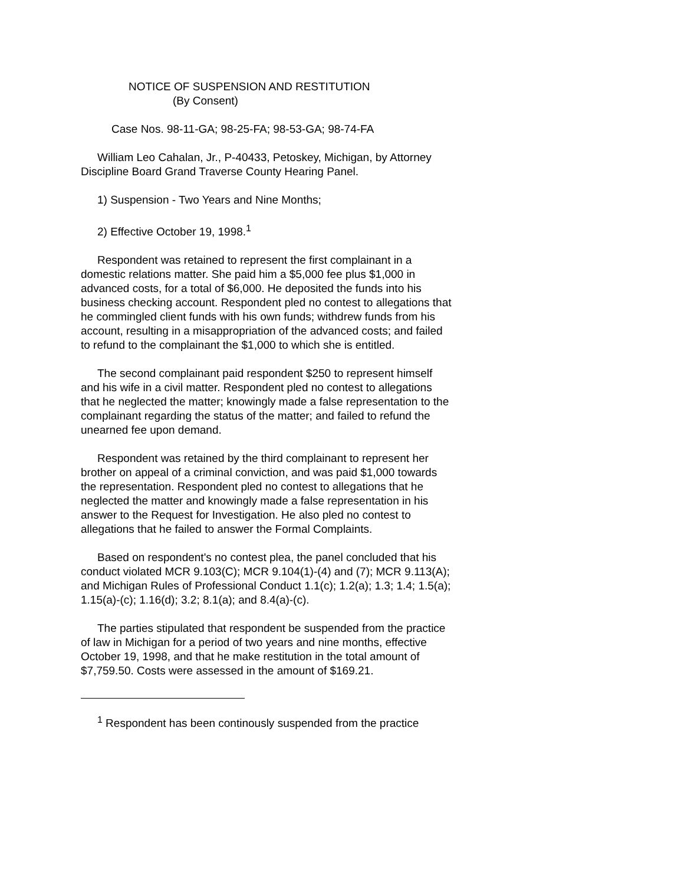NOTICE OF SUSPENSION AND RESTITUTION
(By Consent)
Case Nos. 98-11-GA; 98-25-FA; 98-53-GA; 98-74-FA
William Leo Cahalan, Jr., P-40433, Petoskey, Michigan, by Attorney Discipline Board Grand Traverse County Hearing Panel.
1) Suspension - Two Years and Nine Months;
2) Effective October 19, 1998.<sup>1</sup>
Respondent was retained to represent the first complainant in a domestic relations matter. She paid him a $5,000 fee plus $1,000 in advanced costs, for a total of $6,000. He deposited the funds into his business checking account. Respondent pled no contest to allegations that he commingled client funds with his own funds; withdrew funds from his account, resulting in a misappropriation of the advanced costs; and failed to refund to the complainant the $1,000 to which she is entitled.
The second complainant paid respondent $250 to represent himself and his wife in a civil matter. Respondent pled no contest to allegations that he neglected the matter; knowingly made a false representation to the complainant regarding the status of the matter; and failed to refund the unearned fee upon demand.
Respondent was retained by the third complainant to represent her brother on appeal of a criminal conviction, and was paid $1,000 towards the representation. Respondent pled no contest to allegations that he neglected the matter and knowingly made a false representation in his answer to the Request for Investigation. He also pled no contest to allegations that he failed to answer the Formal Complaints.
Based on respondent's no contest plea, the panel concluded that his conduct violated MCR 9.103(C); MCR 9.104(1)-(4) and (7); MCR 9.113(A); and Michigan Rules of Professional Conduct 1.1(c); 1.2(a); 1.3; 1.4; 1.5(a); 1.15(a)-(c); 1.16(d); 3.2; 8.1(a); and 8.4(a)-(c).
The parties stipulated that respondent be suspended from the practice of law in Michigan for a period of two years and nine months, effective October 19, 1998, and that he make restitution in the total amount of $7,759.50. Costs were assessed in the amount of $169.21.
<sup>1</sup> Respondent has been continously suspended from the practice